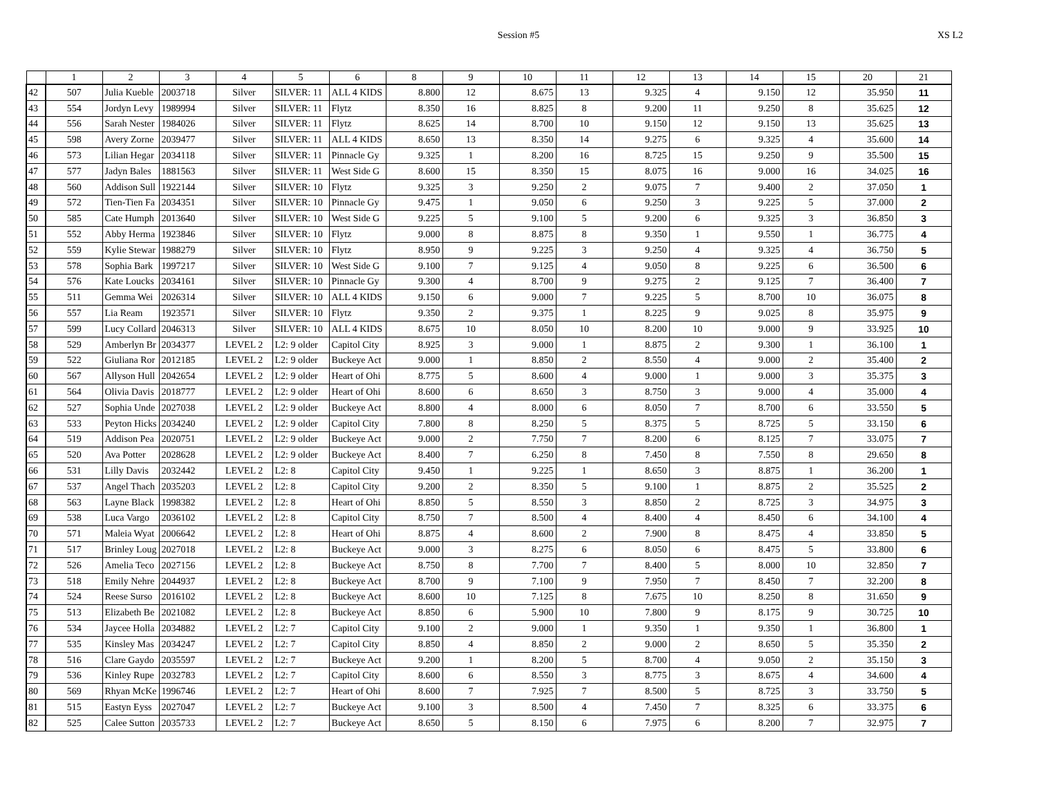Session #5
XS L2
| | 1 | 2 | 3 | 4 | 5 | 6 | 8 | 9 | 10 | 11 | 12 | 13 | 14 | 15 | 20 | 21 |
| --- | --- | --- | --- | --- | --- | --- | --- | --- | --- | --- | --- | --- | --- | --- | --- | --- |
| 42 | 507 | Julia Kueble | 2003718 | Silver | SILVER: 11 | ALL 4 KIDS | 8.800 | 12 | 8.675 | 13 | 9.325 | 4 | 9.150 | 12 | 35.950 | 11 |
| 43 | 554 | Jordyn Levy | 1989994 | Silver | SILVER: 11 | Flytz | 8.350 | 16 | 8.825 | 8 | 9.200 | 11 | 9.250 | 8 | 35.625 | 12 |
| 44 | 556 | Sarah Nester | 1984026 | Silver | SILVER: 11 | Flytz | 8.625 | 14 | 8.700 | 10 | 9.150 | 12 | 9.150 | 13 | 35.625 | 13 |
| 45 | 598 | Avery Zorne | 2039477 | Silver | SILVER: 11 | ALL 4 KIDS | 8.650 | 13 | 8.350 | 14 | 9.275 | 6 | 9.325 | 4 | 35.600 | 14 |
| 46 | 573 | Lilian Hegar | 2034118 | Silver | SILVER: 11 | Pinnacle Gy | 9.325 | 1 | 8.200 | 16 | 8.725 | 15 | 9.250 | 9 | 35.500 | 15 |
| 47 | 577 | Jadyn Bales | 1881563 | Silver | SILVER: 11 | West Side G | 8.600 | 15 | 8.350 | 15 | 8.075 | 16 | 9.000 | 16 | 34.025 | 16 |
| 48 | 560 | Addison Sull | 1922144 | Silver | SILVER: 10 | Flytz | 9.325 | 3 | 9.250 | 2 | 9.075 | 7 | 9.400 | 2 | 37.050 | 1 |
| 49 | 572 | Tien-Tien Fa | 2034351 | Silver | SILVER: 10 | Pinnacle Gy | 9.475 | 1 | 9.050 | 6 | 9.250 | 3 | 9.225 | 5 | 37.000 | 2 |
| 50 | 585 | Cate Humph | 2013640 | Silver | SILVER: 10 | West Side G | 9.225 | 5 | 9.100 | 5 | 9.200 | 6 | 9.325 | 3 | 36.850 | 3 |
| 51 | 552 | Abby Herma | 1923846 | Silver | SILVER: 10 | Flytz | 9.000 | 8 | 8.875 | 8 | 9.350 | 1 | 9.550 | 1 | 36.775 | 4 |
| 52 | 559 | Kylie Stewar | 1988279 | Silver | SILVER: 10 | Flytz | 8.950 | 9 | 9.225 | 3 | 9.250 | 4 | 9.325 | 4 | 36.750 | 5 |
| 53 | 578 | Sophia Bark | 1997217 | Silver | SILVER: 10 | West Side G | 9.100 | 7 | 9.125 | 4 | 9.050 | 8 | 9.225 | 6 | 36.500 | 6 |
| 54 | 576 | Kate Loucks | 2034161 | Silver | SILVER: 10 | Pinnacle Gy | 9.300 | 4 | 8.700 | 9 | 9.275 | 2 | 9.125 | 7 | 36.400 | 7 |
| 55 | 511 | Gemma Wei | 2026314 | Silver | SILVER: 10 | ALL 4 KIDS | 9.150 | 6 | 9.000 | 7 | 9.225 | 5 | 8.700 | 10 | 36.075 | 8 |
| 56 | 557 | Lia Ream | 1923571 | Silver | SILVER: 10 | Flytz | 9.350 | 2 | 9.375 | 1 | 8.225 | 9 | 9.025 | 8 | 35.975 | 9 |
| 57 | 599 | Lucy Collard | 2046313 | Silver | SILVER: 10 | ALL 4 KIDS | 8.675 | 10 | 8.050 | 10 | 8.200 | 10 | 9.000 | 9 | 33.925 | 10 |
| 58 | 529 | Amberlyn Br | 2034377 | LEVEL 2 | L2: 9 older | Capitol City | 8.925 | 3 | 9.000 | 1 | 8.875 | 2 | 9.300 | 1 | 36.100 | 1 |
| 59 | 522 | Giuliana Ror | 2012185 | LEVEL 2 | L2: 9 older | Buckeye Act | 9.000 | 1 | 8.850 | 2 | 8.550 | 4 | 9.000 | 2 | 35.400 | 2 |
| 60 | 567 | Allyson Hull | 2042654 | LEVEL 2 | L2: 9 older | Heart of Ohi | 8.775 | 5 | 8.600 | 4 | 9.000 | 1 | 9.000 | 3 | 35.375 | 3 |
| 61 | 564 | Olivia Davis | 2018777 | LEVEL 2 | L2: 9 older | Heart of Ohi | 8.600 | 6 | 8.650 | 3 | 8.750 | 3 | 9.000 | 4 | 35.000 | 4 |
| 62 | 527 | Sophia Unde | 2027038 | LEVEL 2 | L2: 9 older | Buckeye Act | 8.800 | 4 | 8.000 | 6 | 8.050 | 7 | 8.700 | 6 | 33.550 | 5 |
| 63 | 533 | Peyton Hicks | 2034240 | LEVEL 2 | L2: 9 older | Capitol City | 7.800 | 8 | 8.250 | 5 | 8.375 | 5 | 8.725 | 5 | 33.150 | 6 |
| 64 | 519 | Addison Pea | 2020751 | LEVEL 2 | L2: 9 older | Buckeye Act | 9.000 | 2 | 7.750 | 7 | 8.200 | 6 | 8.125 | 7 | 33.075 | 7 |
| 65 | 520 | Ava Potter | 2028628 | LEVEL 2 | L2: 9 older | Buckeye Act | 8.400 | 7 | 6.250 | 8 | 7.450 | 8 | 7.550 | 8 | 29.650 | 8 |
| 66 | 531 | Lilly Davis | 2032442 | LEVEL 2 | L2: 8 | Capitol City | 9.450 | 1 | 9.225 | 1 | 8.650 | 3 | 8.875 | 1 | 36.200 | 1 |
| 67 | 537 | Angel Thach | 2035203 | LEVEL 2 | L2: 8 | Capitol City | 9.200 | 2 | 8.350 | 5 | 9.100 | 1 | 8.875 | 2 | 35.525 | 2 |
| 68 | 563 | Layne Black | 1998382 | LEVEL 2 | L2: 8 | Heart of Ohi | 8.850 | 5 | 8.550 | 3 | 8.850 | 2 | 8.725 | 3 | 34.975 | 3 |
| 69 | 538 | Luca Vargo | 2036102 | LEVEL 2 | L2: 8 | Capitol City | 8.750 | 7 | 8.500 | 4 | 8.400 | 4 | 8.450 | 6 | 34.100 | 4 |
| 70 | 571 | Maleia Wyat | 2006642 | LEVEL 2 | L2: 8 | Heart of Ohi | 8.875 | 4 | 8.600 | 2 | 7.900 | 8 | 8.475 | 4 | 33.850 | 5 |
| 71 | 517 | Brinley Loug | 2027018 | LEVEL 2 | L2: 8 | Buckeye Act | 9.000 | 3 | 8.275 | 6 | 8.050 | 6 | 8.475 | 5 | 33.800 | 6 |
| 72 | 526 | Amelia Teco | 2027156 | LEVEL 2 | L2: 8 | Buckeye Act | 8.750 | 8 | 7.700 | 7 | 8.400 | 5 | 8.000 | 10 | 32.850 | 7 |
| 73 | 518 | Emily Nehre | 2044937 | LEVEL 2 | L2: 8 | Buckeye Act | 8.700 | 9 | 7.100 | 9 | 7.950 | 7 | 8.450 | 7 | 32.200 | 8 |
| 74 | 524 | Reese Surso | 2016102 | LEVEL 2 | L2: 8 | Buckeye Act | 8.600 | 10 | 7.125 | 8 | 7.675 | 10 | 8.250 | 8 | 31.650 | 9 |
| 75 | 513 | Elizabeth Be | 2021082 | LEVEL 2 | L2: 8 | Buckeye Act | 8.850 | 6 | 5.900 | 10 | 7.800 | 9 | 8.175 | 9 | 30.725 | 10 |
| 76 | 534 | Jaycee Holla | 2034882 | LEVEL 2 | L2: 7 | Capitol City | 9.100 | 2 | 9.000 | 1 | 9.350 | 1 | 9.350 | 1 | 36.800 | 1 |
| 77 | 535 | Kinsley Mas | 2034247 | LEVEL 2 | L2: 7 | Capitol City | 8.850 | 4 | 8.850 | 2 | 9.000 | 2 | 8.650 | 5 | 35.350 | 2 |
| 78 | 516 | Clare Gaydo | 2035597 | LEVEL 2 | L2: 7 | Buckeye Act | 9.200 | 1 | 8.200 | 5 | 8.700 | 4 | 9.050 | 2 | 35.150 | 3 |
| 79 | 536 | Kinley Rupe | 2032783 | LEVEL 2 | L2: 7 | Capitol City | 8.600 | 6 | 8.550 | 3 | 8.775 | 3 | 8.675 | 4 | 34.600 | 4 |
| 80 | 569 | Rhyan McKe | 1996746 | LEVEL 2 | L2: 7 | Heart of Ohi | 8.600 | 7 | 7.925 | 7 | 8.500 | 5 | 8.725 | 3 | 33.750 | 5 |
| 81 | 515 | Eastyn Eyss | 2027047 | LEVEL 2 | L2: 7 | Buckeye Act | 9.100 | 3 | 8.500 | 4 | 7.450 | 7 | 8.325 | 6 | 33.375 | 6 |
| 82 | 525 | Calee Sutton | 2035733 | LEVEL 2 | L2: 7 | Buckeye Act | 8.650 | 5 | 8.150 | 6 | 7.975 | 6 | 8.200 | 7 | 32.975 | 7 |